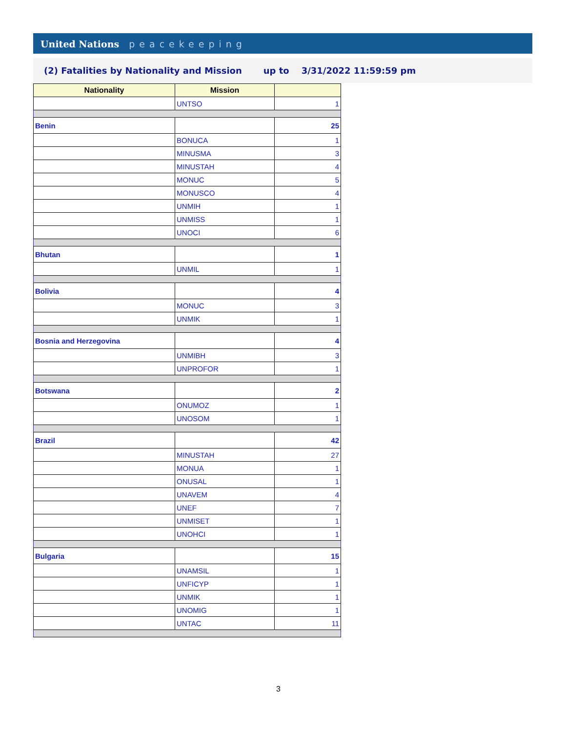United Nations peacekeeping
(2) Fatalities by Nationality and Mission up to 3/31/2022 11:59:59 pm
| Nationality | Mission | |
| --- | --- | --- |
| | UNTSO | 1 |
| Benin | | 25 |
| | BONUCA | 1 |
| | MINUSMA | 3 |
| | MINUSTAH | 4 |
| | MONUC | 5 |
| | MONUSCO | 4 |
| | UNMIH | 1 |
| | UNMISS | 1 |
| | UNOCI | 6 |
| Bhutan | | 1 |
| | UNMIL | 1 |
| Bolivia | | 4 |
| | MONUC | 3 |
| | UNMIK | 1 |
| Bosnia and Herzegovina | | 4 |
| | UNMIBH | 3 |
| | UNPROFOR | 1 |
| Botswana | | 2 |
| | ONUMOZ | 1 |
| | UNOSOM | 1 |
| Brazil | | 42 |
| | MINUSTAH | 27 |
| | MONUA | 1 |
| | ONUSAL | 1 |
| | UNAVEM | 4 |
| | UNEF | 7 |
| | UNMISET | 1 |
| | UNOHCI | 1 |
| Bulgaria | | 15 |
| | UNAMSIL | 1 |
| | UNFICYP | 1 |
| | UNMIK | 1 |
| | UNOMIG | 1 |
| | UNTAC | 11 |
3